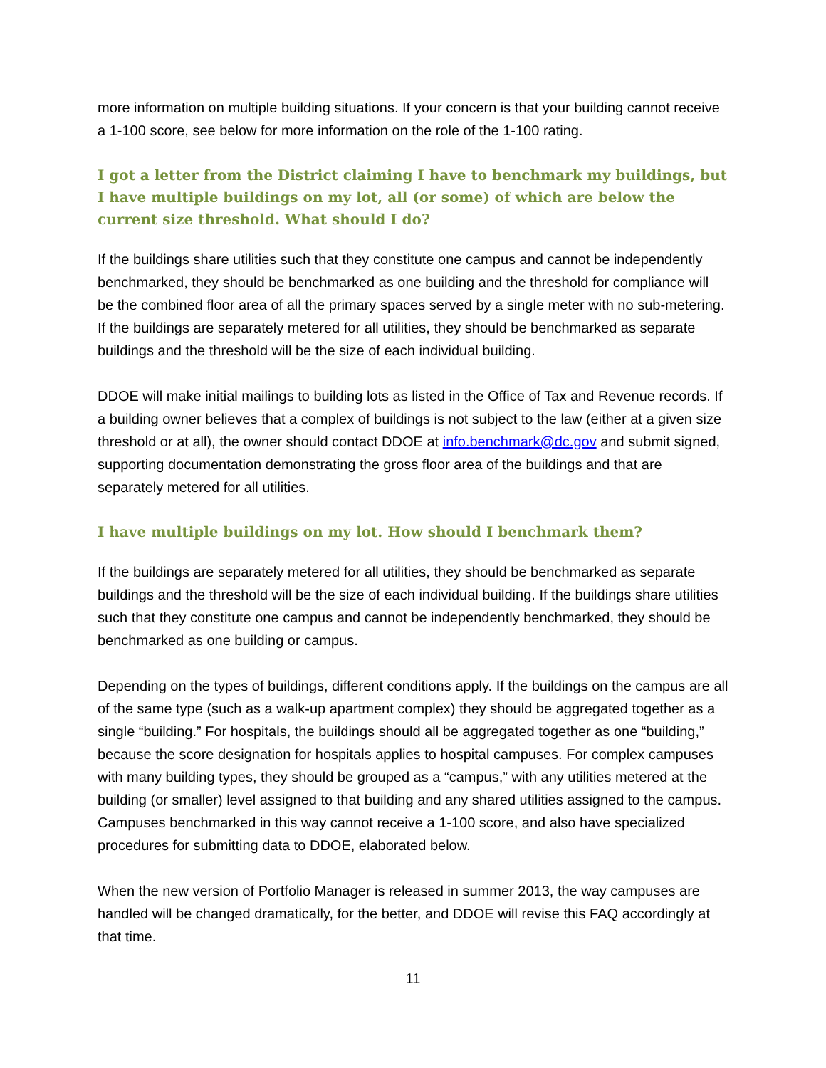more information on multiple building situations. If your concern is that your building cannot receive a 1-100 score, see below for more information on the role of the 1-100 rating.
I got a letter from the District claiming I have to benchmark my buildings, but I have multiple buildings on my lot, all (or some) of which are below the current size threshold. What should I do?
If the buildings share utilities such that they constitute one campus and cannot be independently benchmarked, they should be benchmarked as one building and the threshold for compliance will be the combined floor area of all the primary spaces served by a single meter with no sub-metering. If the buildings are separately metered for all utilities, they should be benchmarked as separate buildings and the threshold will be the size of each individual building.
DDOE will make initial mailings to building lots as listed in the Office of Tax and Revenue records. If a building owner believes that a complex of buildings is not subject to the law (either at a given size threshold or at all), the owner should contact DDOE at info.benchmark@dc.gov and submit signed, supporting documentation demonstrating the gross floor area of the buildings and that are separately metered for all utilities.
I have multiple buildings on my lot. How should I benchmark them?
If the buildings are separately metered for all utilities, they should be benchmarked as separate buildings and the threshold will be the size of each individual building. If the buildings share utilities such that they constitute one campus and cannot be independently benchmarked, they should be benchmarked as one building or campus.
Depending on the types of buildings, different conditions apply. If the buildings on the campus are all of the same type (such as a walk-up apartment complex) they should be aggregated together as a single “building.” For hospitals, the buildings should all be aggregated together as one “building,” because the score designation for hospitals applies to hospital campuses. For complex campuses with many building types, they should be grouped as a “campus,” with any utilities metered at the building (or smaller) level assigned to that building and any shared utilities assigned to the campus. Campuses benchmarked in this way cannot receive a 1-100 score, and also have specialized procedures for submitting data to DDOE, elaborated below.
When the new version of Portfolio Manager is released in summer 2013, the way campuses are handled will be changed dramatically, for the better, and DDOE will revise this FAQ accordingly at that time.
11